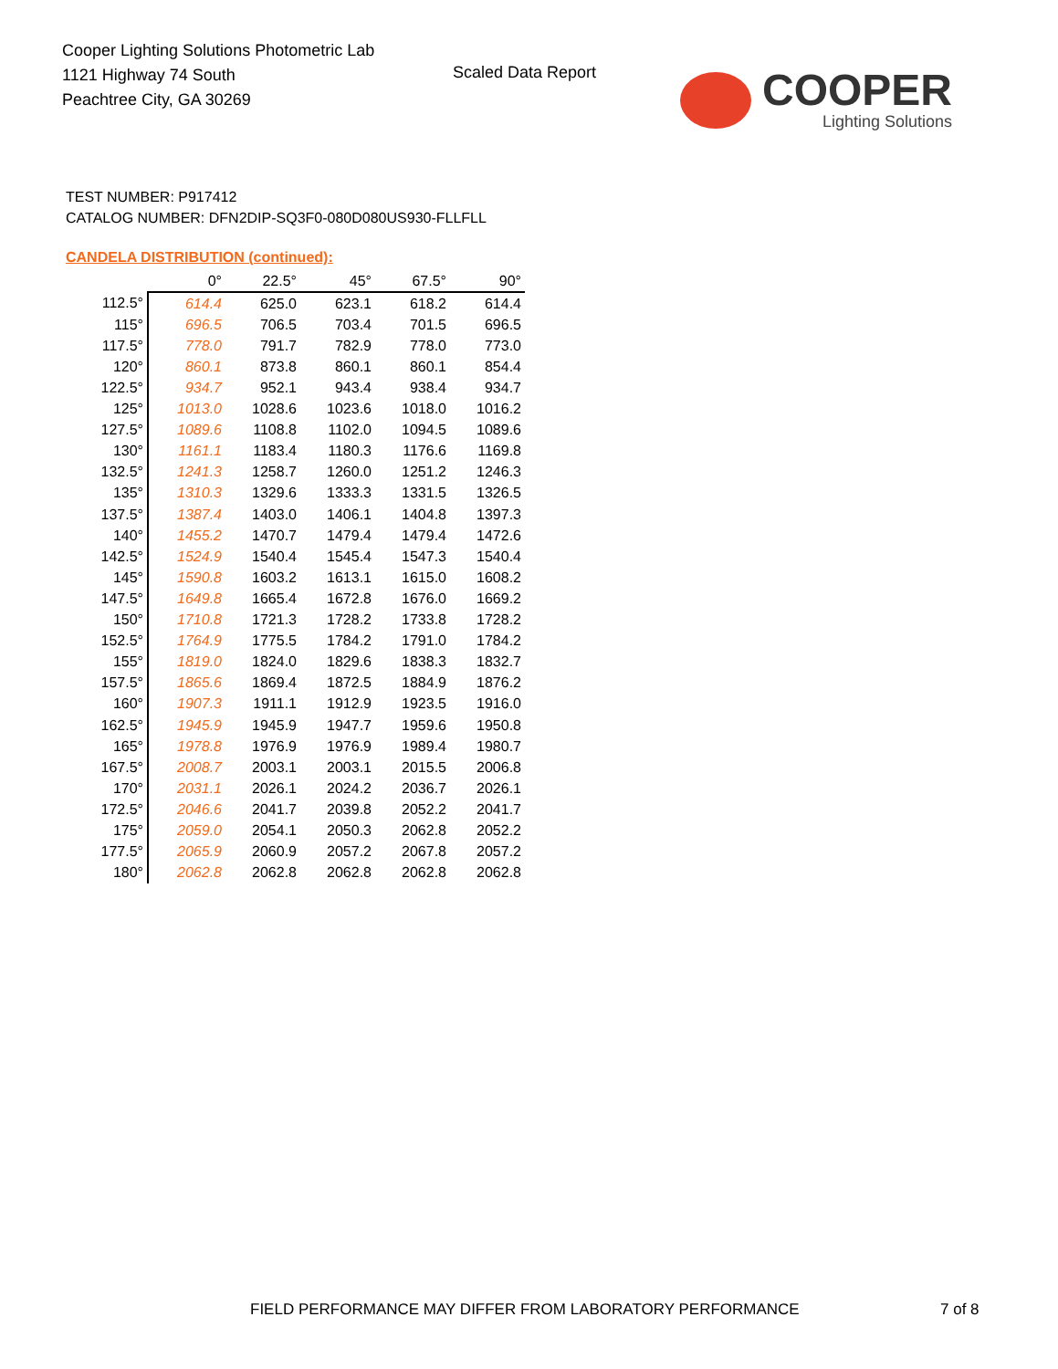Cooper Lighting Solutions Photometric Lab
1121 Highway 74 South
Peachtree City, GA 30269
Scaled Data Report
COOPER
Lighting Solutions
TEST NUMBER: P917412
CATALOG NUMBER: DFN2DIP-SQ3F0-080D080US930-FLLFLL
CANDELA DISTRIBUTION (continued):
| | 0° | 22.5° | 45° | 67.5° | 90° |
| --- | --- | --- | --- | --- | --- |
| 112.5° | 614.4 | 625.0 | 623.1 | 618.2 | 614.4 |
| 115° | 696.5 | 706.5 | 703.4 | 701.5 | 696.5 |
| 117.5° | 778.0 | 791.7 | 782.9 | 778.0 | 773.0 |
| 120° | 860.1 | 873.8 | 860.1 | 860.1 | 854.4 |
| 122.5° | 934.7 | 952.1 | 943.4 | 938.4 | 934.7 |
| 125° | 1013.0 | 1028.6 | 1023.6 | 1018.0 | 1016.2 |
| 127.5° | 1089.6 | 1108.8 | 1102.0 | 1094.5 | 1089.6 |
| 130° | 1161.1 | 1183.4 | 1180.3 | 1176.6 | 1169.8 |
| 132.5° | 1241.3 | 1258.7 | 1260.0 | 1251.2 | 1246.3 |
| 135° | 1310.3 | 1329.6 | 1333.3 | 1331.5 | 1326.5 |
| 137.5° | 1387.4 | 1403.0 | 1406.1 | 1404.8 | 1397.3 |
| 140° | 1455.2 | 1470.7 | 1479.4 | 1479.4 | 1472.6 |
| 142.5° | 1524.9 | 1540.4 | 1545.4 | 1547.3 | 1540.4 |
| 145° | 1590.8 | 1603.2 | 1613.1 | 1615.0 | 1608.2 |
| 147.5° | 1649.8 | 1665.4 | 1672.8 | 1676.0 | 1669.2 |
| 150° | 1710.8 | 1721.3 | 1728.2 | 1733.8 | 1728.2 |
| 152.5° | 1764.9 | 1775.5 | 1784.2 | 1791.0 | 1784.2 |
| 155° | 1819.0 | 1824.0 | 1829.6 | 1838.3 | 1832.7 |
| 157.5° | 1865.6 | 1869.4 | 1872.5 | 1884.9 | 1876.2 |
| 160° | 1907.3 | 1911.1 | 1912.9 | 1923.5 | 1916.0 |
| 162.5° | 1945.9 | 1945.9 | 1947.7 | 1959.6 | 1950.8 |
| 165° | 1978.8 | 1976.9 | 1976.9 | 1989.4 | 1980.7 |
| 167.5° | 2008.7 | 2003.1 | 2003.1 | 2015.5 | 2006.8 |
| 170° | 2031.1 | 2026.1 | 2024.2 | 2036.7 | 2026.1 |
| 172.5° | 2046.6 | 2041.7 | 2039.8 | 2052.2 | 2041.7 |
| 175° | 2059.0 | 2054.1 | 2050.3 | 2062.8 | 2052.2 |
| 177.5° | 2065.9 | 2060.9 | 2057.2 | 2067.8 | 2057.2 |
| 180° | 2062.8 | 2062.8 | 2062.8 | 2062.8 | 2062.8 |
FIELD PERFORMANCE MAY DIFFER FROM LABORATORY PERFORMANCE
7 of 8